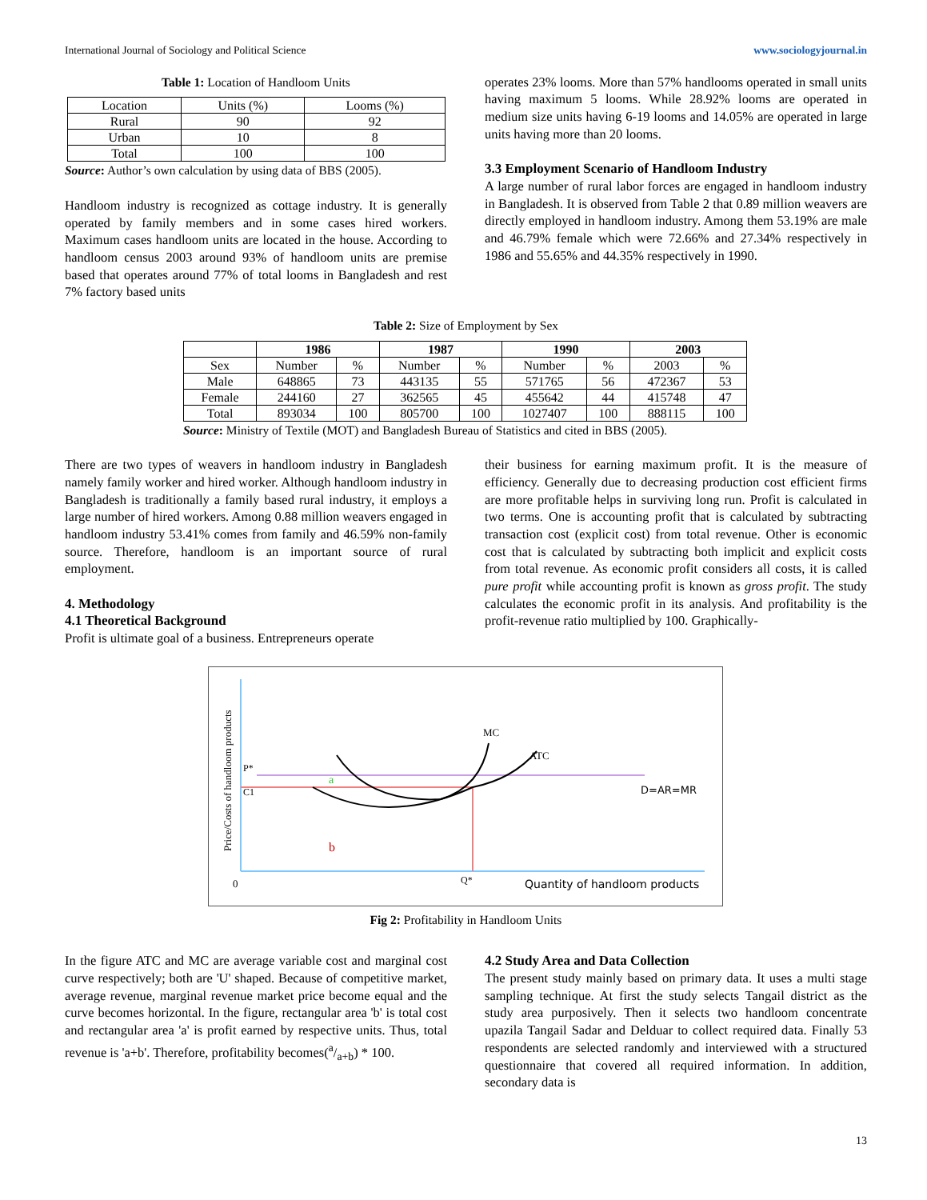International Journal of Sociology and Political Science www.sociologyjournal.in
Table 1: Location of Handloom Units
| Location | Units (%) | Looms (%) |
| Rural | 90 | 92 |
| Urban | 10 | 8 |
| Total | 100 | 100 |
Source: Author’s own calculation by using data of BBS (2005).
Handloom industry is recognized as cottage industry. It is generally operated by family members and in some cases hired workers. Maximum cases handloom units are located in the house. According to handloom census 2003 around 93% of handloom units are premise based that operates around 77% of total looms in Bangladesh and rest 7% factory based units
operates 23% looms. More than 57% handlooms operated in small units having maximum 5 looms. While 28.92% looms are operated in medium size units having 6-19 looms and 14.05% are operated in large units having more than 20 looms.
3.3 Employment Scenario of Handloom Industry
A large number of rural labor forces are engaged in handloom industry in Bangladesh. It is observed from Table 2 that 0.89 million weavers are directly employed in handloom industry. Among them 53.19% are male and 46.79% female which were 72.66% and 27.34% respectively in 1986 and 55.65% and 44.35% respectively in 1990.
Table 2: Size of Employment by Sex
| | 1986 | | 1987 | | 1990 | | 2003 | |
| Sex | Number | % | Number | % | Number | % | 2003 | % |
| Male | 648865 | 73 | 443135 | 55 | 571765 | 56 | 472367 | 53 |
| Female | 244160 | 27 | 362565 | 45 | 455642 | 44 | 415748 | 47 |
| Total | 893034 | 100 | 805700 | 100 | 1027407 | 100 | 888115 | 100 |
Source: Ministry of Textile (MOT) and Bangladesh Bureau of Statistics and cited in BBS (2005).
There are two types of weavers in handloom industry in Bangladesh namely family worker and hired worker. Although handloom industry in Bangladesh is traditionally a family based rural industry, it employs a large number of hired workers. Among 0.88 million weavers engaged in handloom industry 53.41% comes from family and 46.59% non-family source. Therefore, handloom is an important source of rural employment.
4. Methodology
4.1 Theoretical Background
Profit is ultimate goal of a business. Entrepreneurs operate
their business for earning maximum profit. It is the measure of efficiency. Generally due to decreasing production cost efficient firms are more profitable helps in surviving long run. Profit is calculated in two terms. One is accounting profit that is calculated by subtracting transaction cost (explicit cost) from total revenue. Other is economic cost that is calculated by subtracting both implicit and explicit costs from total revenue. As economic profit considers all costs, it is called pure profit while accounting profit is known as gross profit. The study calculates the economic profit in its analysis. And profitability is the profit-revenue ratio multiplied by 100. Graphically-
Price/Costs of handloom products
P*
C1
a
b
MC
ATC
D=AR=MR
0
Q*
Quantity of handloom products
Fig 2: Profitability in Handloom Units
In the figure ATC and MC are average variable cost and marginal cost curve respectively; both are 'U' shaped. Because of competitive market, average revenue, marginal revenue market price become equal and the curve becomes horizontal. In the figure, rectangular area 'b' is total cost and rectangular area 'a' is profit earned by respective units. Thus, total revenue is 'a+b'. Therefore, profitability becomes(a/a+b) * 100.
4.2 Study Area and Data Collection
The present study mainly based on primary data. It uses a multi stage sampling technique. At first the study selects Tangail district as the study area purposively. Then it selects two handloom concentrate upazila Tangail Sadar and Delduar to collect required data. Finally 53 respondents are selected randomly and interviewed with a structured questionnaire that covered all required information. In addition, secondary data is
13